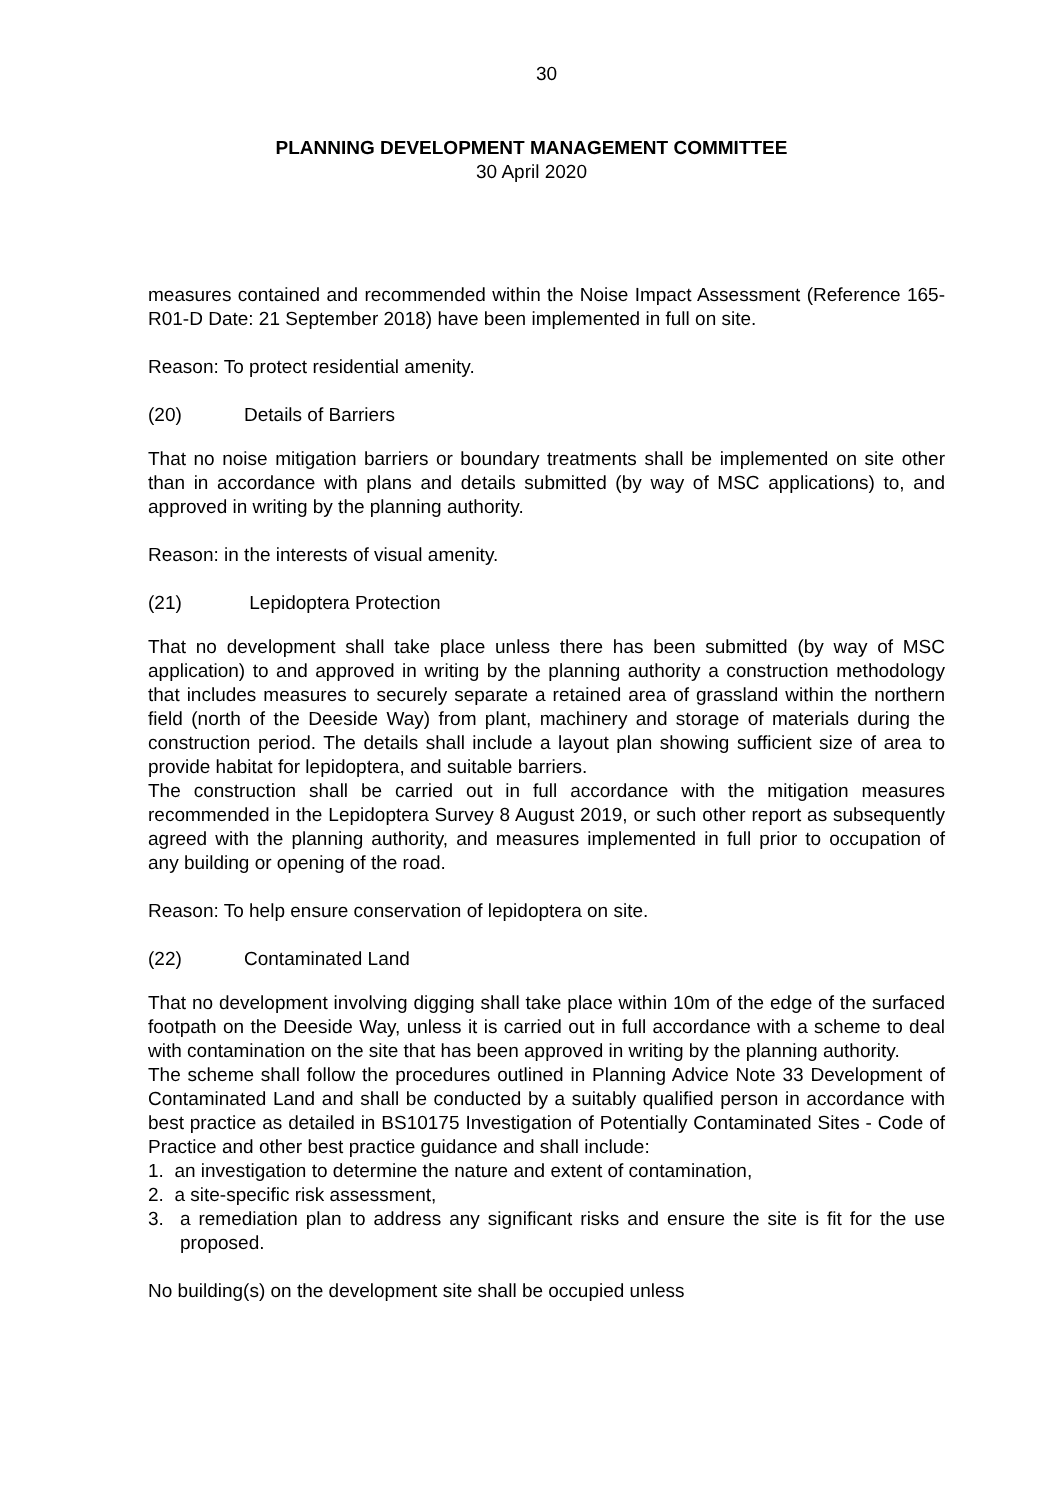30
PLANNING DEVELOPMENT MANAGEMENT COMMITTEE
30 April 2020
measures contained and recommended within the Noise Impact Assessment (Reference 165-R01-D Date: 21 September 2018) have been implemented in full on site.
Reason: To protect residential amenity.
(20) Details of Barriers
That no noise mitigation barriers or boundary treatments shall be implemented on site other than in accordance with plans and details submitted (by way of MSC applications) to, and approved in writing by the planning authority.
Reason: in the interests of visual amenity.
(21) Lepidoptera Protection
That no development shall take place unless there has been submitted (by way of MSC application) to and approved in writing by the planning authority a construction methodology that includes measures to securely separate a retained area of grassland within the northern field (north of the Deeside Way) from plant, machinery and storage of materials during the construction period. The details shall include a layout plan showing sufficient size of area to provide habitat for lepidoptera, and suitable barriers.
The construction shall be carried out in full accordance with the mitigation measures recommended in the Lepidoptera Survey 8 August 2019, or such other report as subsequently agreed with the planning authority, and measures implemented in full prior to occupation of any building or opening of the road.
Reason: To help ensure conservation of lepidoptera on site.
(22) Contaminated Land
That no development involving digging shall take place within 10m of the edge of the surfaced footpath on the Deeside Way, unless it is carried out in full accordance with a scheme to deal with contamination on the site that has been approved in writing by the planning authority.
The scheme shall follow the procedures outlined in Planning Advice Note 33 Development of Contaminated Land and shall be conducted by a suitably qualified person in accordance with best practice as detailed in BS10175 Investigation of Potentially Contaminated Sites - Code of Practice and other best practice guidance and shall include:
1. an investigation to determine the nature and extent of contamination,
2. a site-specific risk assessment,
3. a remediation plan to address any significant risks and ensure the site is fit for the use proposed.
No building(s) on the development site shall be occupied unless